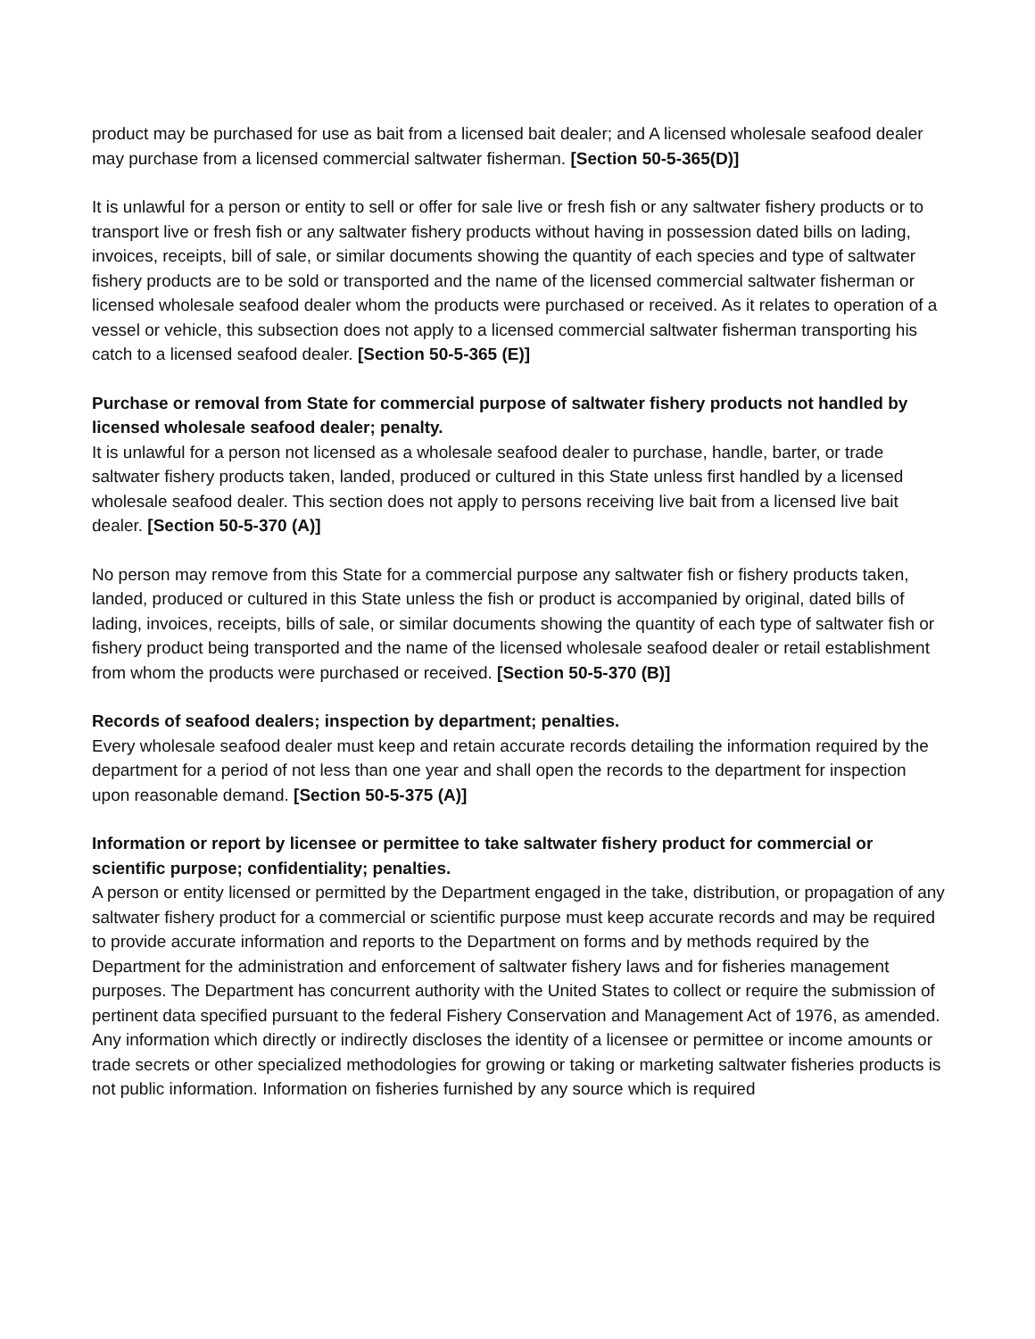product may be purchased for use as bait from a licensed bait dealer; and A licensed wholesale seafood dealer may purchase from a licensed commercial saltwater fisherman. [Section 50-5-365(D)]
It is unlawful for a person or entity to sell or offer for sale live or fresh fish or any saltwater fishery products or to transport live or fresh fish or any saltwater fishery products without having in possession dated bills on lading, invoices, receipts, bill of sale, or similar documents showing the quantity of each species and type of saltwater fishery products are to be sold or transported and the name of the licensed commercial saltwater fisherman or licensed wholesale seafood dealer whom the products were purchased or received. As it relates to operation of a vessel or vehicle, this subsection does not apply to a licensed commercial saltwater fisherman transporting his catch to a licensed seafood dealer. [Section 50-5-365 (E)]
Purchase or removal from State for commercial purpose of saltwater fishery products not handled by licensed wholesale seafood dealer; penalty.
It is unlawful for a person not licensed as a wholesale seafood dealer to purchase, handle, barter, or trade saltwater fishery products taken, landed, produced or cultured in this State unless first handled by a licensed wholesale seafood dealer. This section does not apply to persons receiving live bait from a licensed live bait dealer. [Section 50-5-370 (A)]
No person may remove from this State for a commercial purpose any saltwater fish or fishery products taken, landed, produced or cultured in this State unless the fish or product is accompanied by original, dated bills of lading, invoices, receipts, bills of sale, or similar documents showing the quantity of each type of saltwater fish or fishery product being transported and the name of the licensed wholesale seafood dealer or retail establishment from whom the products were purchased or received. [Section 50-5-370 (B)]
Records of seafood dealers; inspection by department; penalties.
Every wholesale seafood dealer must keep and retain accurate records detailing the information required by the department for a period of not less than one year and shall open the records to the department for inspection upon reasonable demand. [Section 50-5-375 (A)]
Information or report by licensee or permittee to take saltwater fishery product for commercial or scientific purpose; confidentiality; penalties.
A person or entity licensed or permitted by the Department engaged in the take, distribution, or propagation of any saltwater fishery product for a commercial or scientific purpose must keep accurate records and may be required to provide accurate information and reports to the Department on forms and by methods required by the Department for the administration and enforcement of saltwater fishery laws and for fisheries management purposes. The Department has concurrent authority with the United States to collect or require the submission of pertinent data specified pursuant to the federal Fishery Conservation and Management Act of 1976, as amended. Any information which directly or indirectly discloses the identity of a licensee or permittee or income amounts or trade secrets or other specialized methodologies for growing or taking or marketing saltwater fisheries products is not public information. Information on fisheries furnished by any source which is required